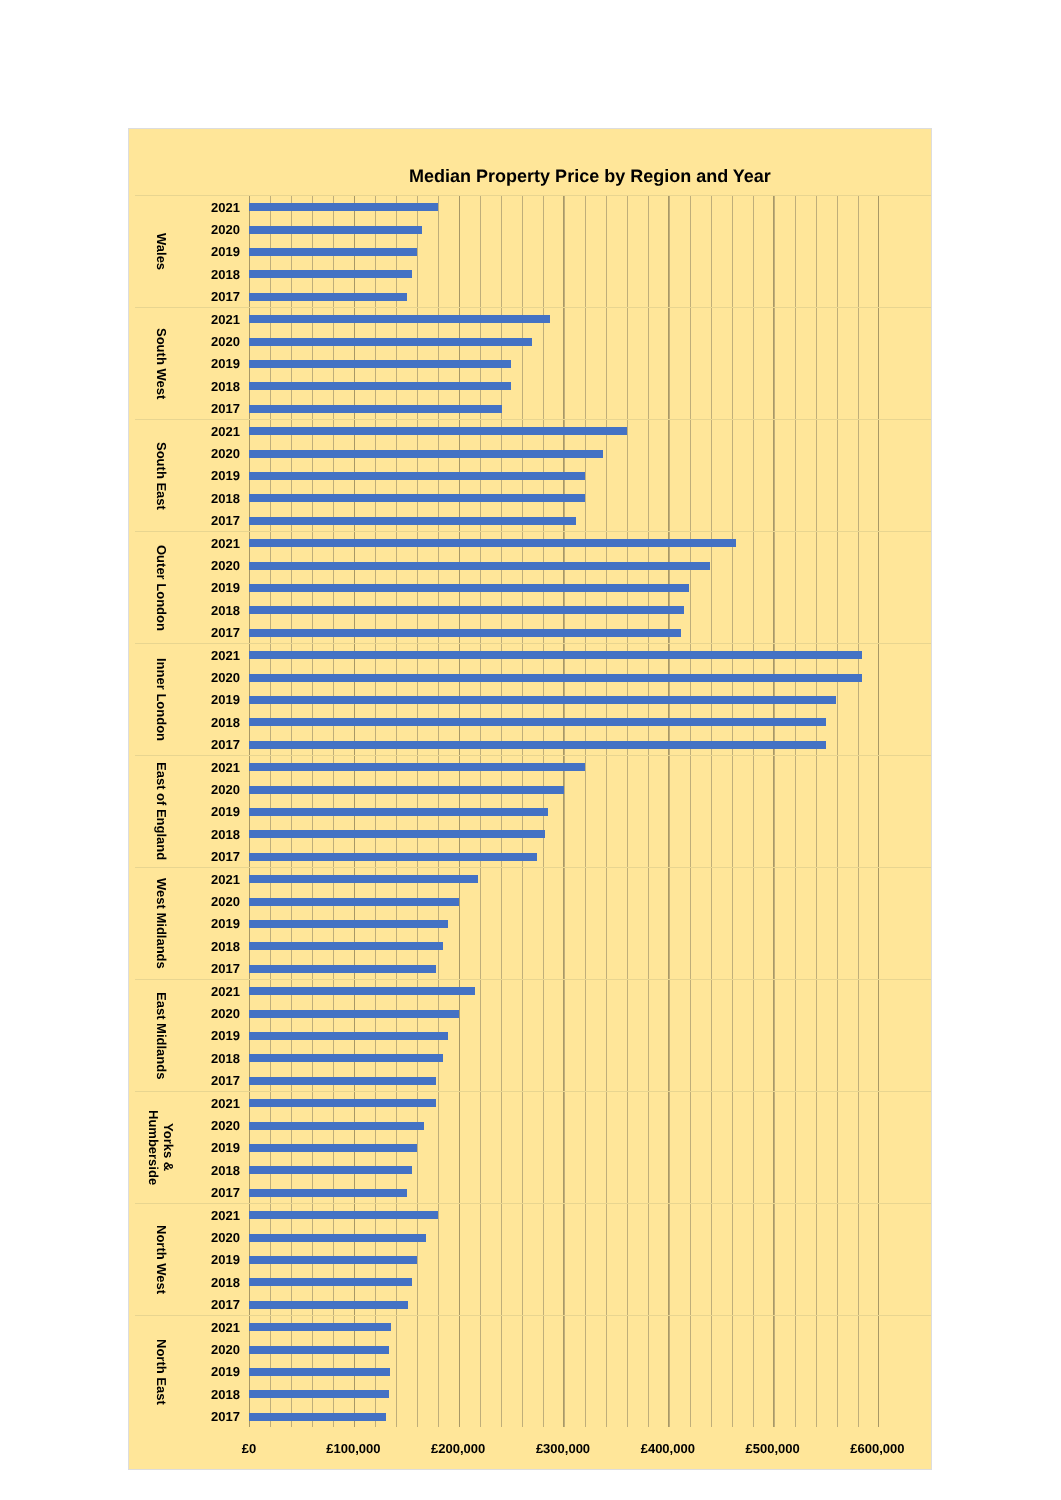Median Property Price by Region and Year
Wales
2021
2020
2019
2018
2017
South West
2021
2020
2019
2018
2017
South East
2021
2020
2019
2018
2017
Outer London
2021
2020
2019
2018
2017
Inner London
2021
2020
2019
2018
2017
East of England
2021
2020
2019
2018
2017
West Midlands
2021
2020
2019
2018
2017
East Midlands
2021
2020
2019
2018
2017
Yorks & Humberside
2021
2020
2019
2018
2017
North West
2021
2020
2019
2018
2017
North East
2021
2020
2019
2018
2017
£0 £100,000 £200,000 £300,000 £400,000 £500,000 £600,000